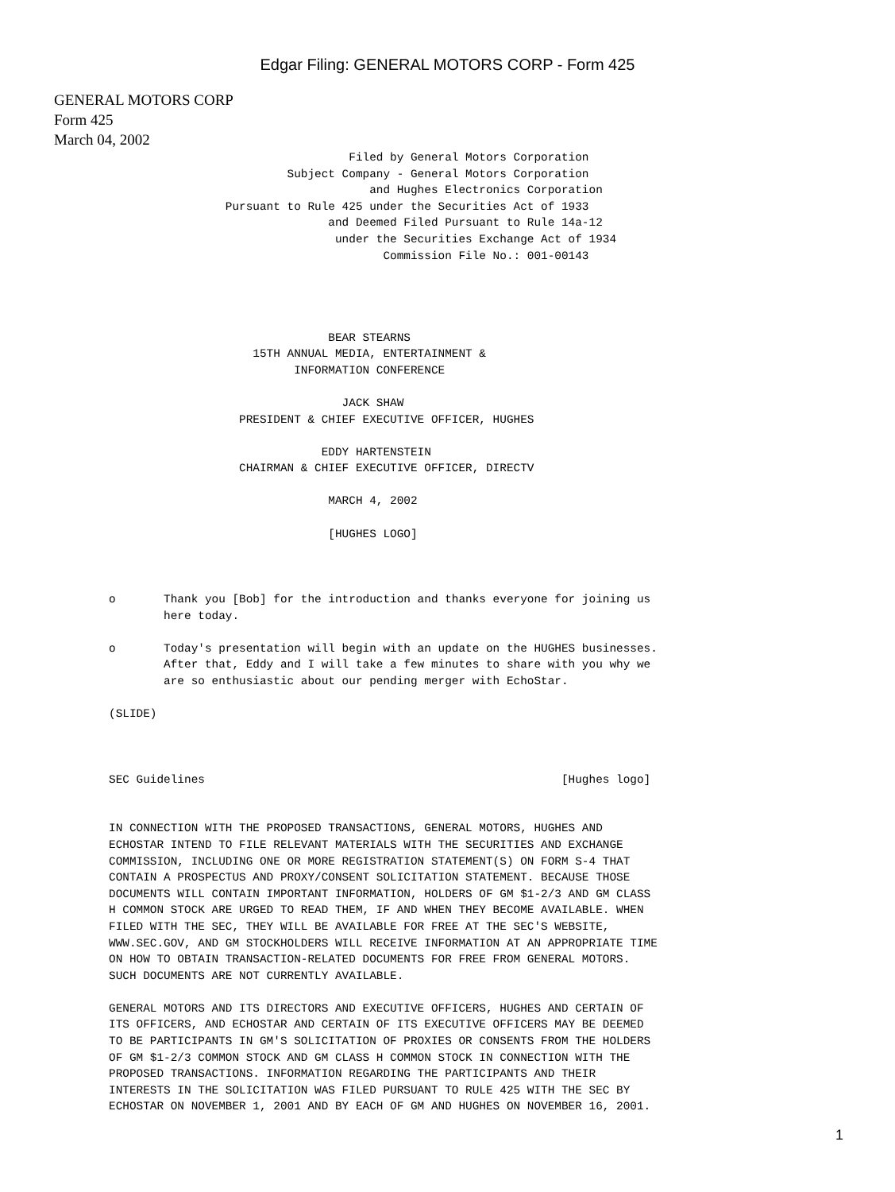Edgar Filing: GENERAL MOTORS CORP - Form 425
GENERAL MOTORS CORP
Form 425
March 04, 2002
                                   Filed by General Motors Corporation
                          Subject Company - General Motors Corporation
                                      and Hughes Electronics Corporation
                 Pursuant to Rule 425 under the Securities Act of 1933
                                and Deemed Filed Pursuant to Rule 14a-12
                                 under the Securities Exchange Act of 1934
                                        Commission File No.: 001-00143




                                BEAR STEARNS
                     15TH ANNUAL MEDIA, ENTERTAINMENT &
                           INFORMATION CONFERENCE

                                  JACK SHAW
                   PRESIDENT & CHIEF EXECUTIVE OFFICER, HUGHES

                               EDDY HARTENSTEIN
                   CHAIRMAN & CHIEF EXECUTIVE OFFICER, DIRECTV

                                MARCH 4, 2002

                                [HUGHES LOGO]



o       Thank you [Bob] for the introduction and thanks everyone for joining us
        here today.

o       Today's presentation will begin with an update on the HUGHES businesses.
        After that, Eddy and I will take a few minutes to share with you why we
        are so enthusiastic about our pending merger with EchoStar.

(SLIDE)



SEC Guidelines                                                    [Hughes logo]


IN CONNECTION WITH THE PROPOSED TRANSACTIONS, GENERAL MOTORS, HUGHES AND
ECHOSTAR INTEND TO FILE RELEVANT MATERIALS WITH THE SECURITIES AND EXCHANGE
COMMISSION, INCLUDING ONE OR MORE REGISTRATION STATEMENT(S) ON FORM S-4 THAT
CONTAIN A PROSPECTUS AND PROXY/CONSENT SOLICITATION STATEMENT. BECAUSE THOSE
DOCUMENTS WILL CONTAIN IMPORTANT INFORMATION, HOLDERS OF GM $1-2/3 AND GM CLASS
H COMMON STOCK ARE URGED TO READ THEM, IF AND WHEN THEY BECOME AVAILABLE. WHEN
FILED WITH THE SEC, THEY WILL BE AVAILABLE FOR FREE AT THE SEC'S WEBSITE,
WWW.SEC.GOV, AND GM STOCKHOLDERS WILL RECEIVE INFORMATION AT AN APPROPRIATE TIME
ON HOW TO OBTAIN TRANSACTION-RELATED DOCUMENTS FOR FREE FROM GENERAL MOTORS.
SUCH DOCUMENTS ARE NOT CURRENTLY AVAILABLE.

GENERAL MOTORS AND ITS DIRECTORS AND EXECUTIVE OFFICERS, HUGHES AND CERTAIN OF
ITS OFFICERS, AND ECHOSTAR AND CERTAIN OF ITS EXECUTIVE OFFICERS MAY BE DEEMED
TO BE PARTICIPANTS IN GM'S SOLICITATION OF PROXIES OR CONSENTS FROM THE HOLDERS
OF GM $1-2/3 COMMON STOCK AND GM CLASS H COMMON STOCK IN CONNECTION WITH THE
PROPOSED TRANSACTIONS. INFORMATION REGARDING THE PARTICIPANTS AND THEIR
INTERESTS IN THE SOLICITATION WAS FILED PURSUANT TO RULE 425 WITH THE SEC BY
ECHOSTAR ON NOVEMBER 1, 2001 AND BY EACH OF GM AND HUGHES ON NOVEMBER 16, 2001.
1